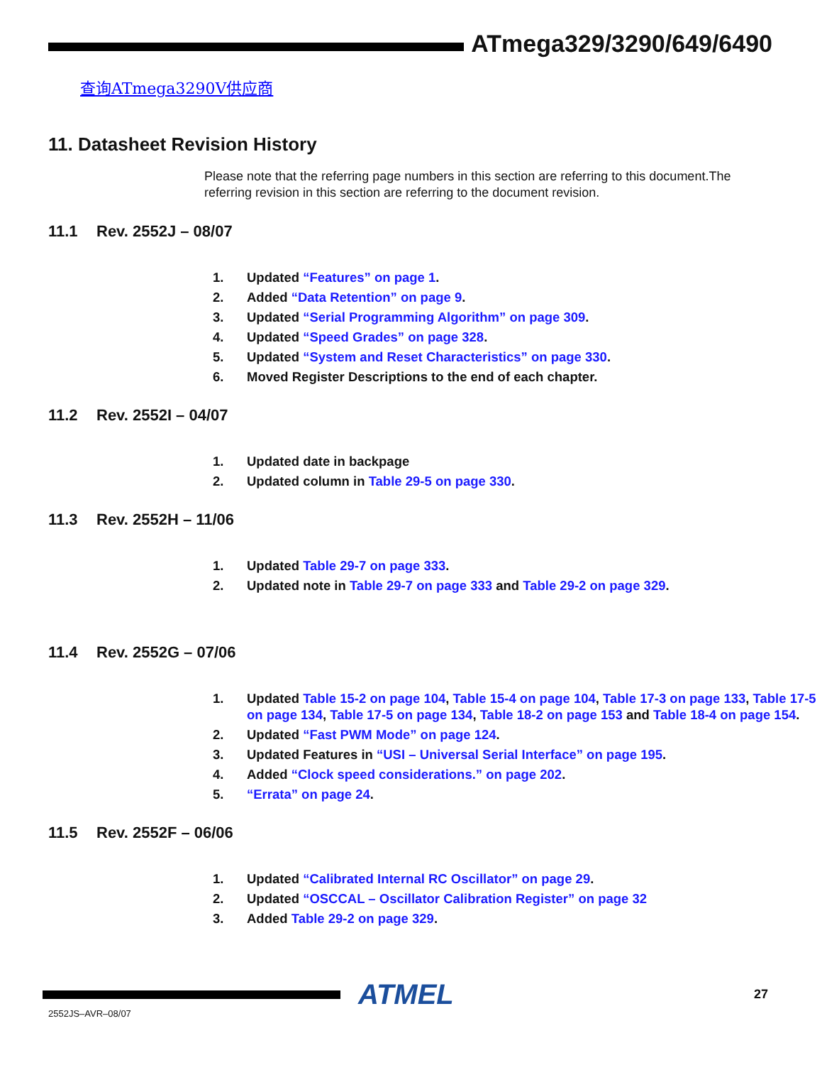ATmega329/3290/649/6490
查询ATmega3290V供应商
11. Datasheet Revision History
Please note that the referring page numbers in this section are referring to this document.The referring revision in this section are referring to the document revision.
11.1 Rev. 2552J – 08/07
1. Updated “Features” on page 1.
2. Added “Data Retention” on page 9.
3. Updated “Serial Programming Algorithm” on page 309.
4. Updated “Speed Grades” on page 328.
5. Updated “System and Reset Characteristics” on page 330.
6. Moved Register Descriptions to the end of each chapter.
11.2 Rev. 2552I – 04/07
1. Updated date in backpage
2. Updated column in Table 29-5 on page 330.
11.3 Rev. 2552H – 11/06
1. Updated Table 29-7 on page 333.
2. Updated note in Table 29-7 on page 333 and Table 29-2 on page 329.
11.4 Rev. 2552G – 07/06
1. Updated Table 15-2 on page 104, Table 15-4 on page 104, Table 17-3 on page 133, Table 17-5 on page 134, Table 17-5 on page 134, Table 18-2 on page 153 and Table 18-4 on page 154.
2. Updated “Fast PWM Mode” on page 124.
3. Updated Features in “USI – Universal Serial Interface” on page 195.
4. Added “Clock speed considerations.” on page 202.
5. “Errata” on page 24.
11.5 Rev. 2552F – 06/06
1. Updated “Calibrated Internal RC Oscillator” on page 29.
2. Updated “OSCCAL – Oscillator Calibration Register” on page 32
3. Added Table 29-2 on page 329.
ATMEL
2552JS–AVR–08/07
27